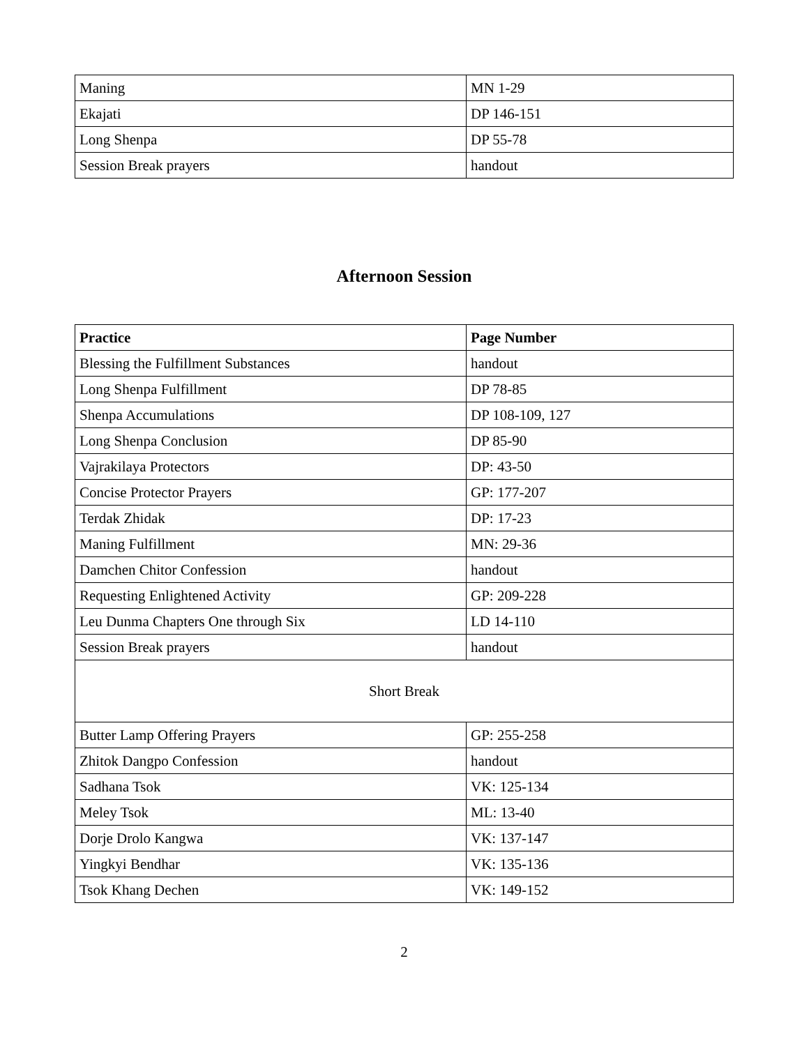| Maning | MN 1-29 |
| Ekajati | DP 146-151 |
| Long Shenpa | DP 55-78 |
| Session Break prayers | handout |
Afternoon Session
| Practice | Page Number |
| --- | --- |
| Blessing the Fulfillment Substances | handout |
| Long Shenpa Fulfillment | DP 78-85 |
| Shenpa Accumulations | DP 108-109, 127 |
| Long Shenpa Conclusion | DP 85-90 |
| Vajrakilaya Protectors | DP: 43-50 |
| Concise Protector Prayers | GP: 177-207 |
| Terdak Zhidak | DP: 17-23 |
| Maning Fulfillment | MN: 29-36 |
| Damchen Chitor Confession | handout |
| Requesting Enlightened Activity | GP: 209-228 |
| Leu Dunma Chapters One through Six | LD 14-110 |
| Session Break prayers | handout |
| Short Break | |
| Butter Lamp Offering Prayers | GP: 255-258 |
| Zhitok Dangpo Confession | handout |
| Sadhana Tsok | VK: 125-134 |
| Meley Tsok | ML: 13-40 |
| Dorje Drolo Kangwa | VK: 137-147 |
| Yingkyi Bendhar | VK: 135-136 |
| Tsok Khang Dechen | VK: 149-152 |
2